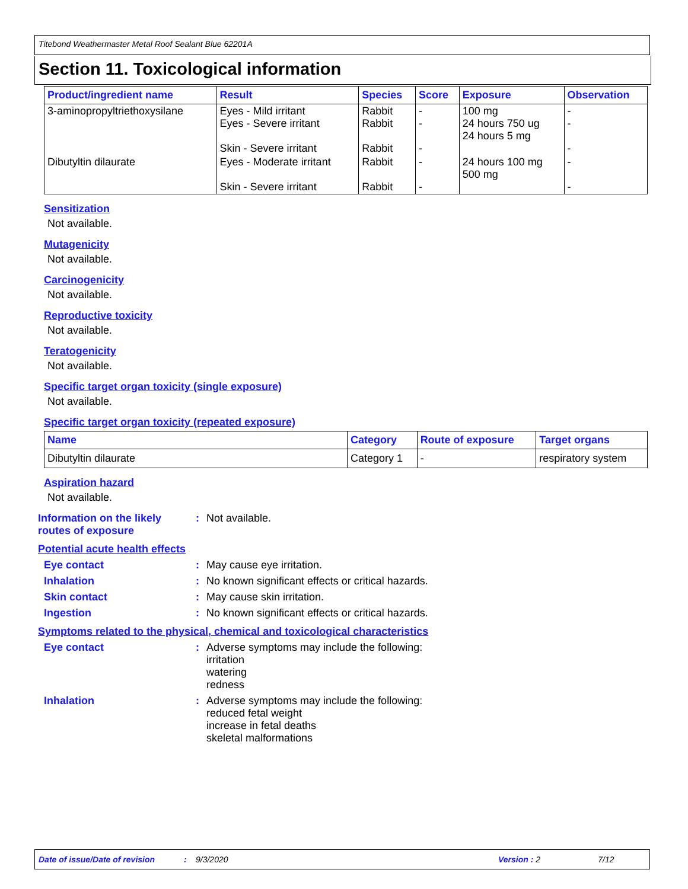Titebond Weathermaster Metal Roof Sealant Blue 62201A
Section 11. Toxicological information
| Product/ingredient name | Result | Species | Score | Exposure | Observation |
| --- | --- | --- | --- | --- | --- |
| 3-aminopropyltriethoxysilane | Eyes - Mild irritant Eyes - Severe irritant Skin - Severe irritant | Rabbit Rabbit Rabbit | - - - | 100 mg 24 hours 750 ug 24 hours 5 mg | - - - |
| Dibutyltin dilaurate | Eyes - Moderate irritant Skin - Severe irritant | Rabbit Rabbit | - - | 24 hours 100 mg 500 mg | - - |
Sensitization
Not available.
Mutagenicity
Not available.
Carcinogenicity
Not available.
Reproductive toxicity
Not available.
Teratogenicity
Not available.
Specific target organ toxicity (single exposure)
Not available.
Specific target organ toxicity (repeated exposure)
| Name | Category | Route of exposure | Target organs |
| --- | --- | --- | --- |
| Dibutyltin dilaurate | Category 1 | - | respiratory system |
Aspiration hazard
Not available.
Information on the likely routes of exposure
: Not available.
Potential acute health effects
Eye contact : May cause eye irritation.
Inhalation : No known significant effects or critical hazards.
Skin contact : May cause skin irritation.
Ingestion : No known significant effects or critical hazards.
Symptoms related to the physical, chemical and toxicological characteristics
Eye contact : Adverse symptoms may include the following:
irritation
watering
redness
Inhalation : Adverse symptoms may include the following:
reduced fetal weight
increase in fetal deaths
skeletal malformations
Date of issue/Date of revision: 9/3/2020 Version : 2 7/12